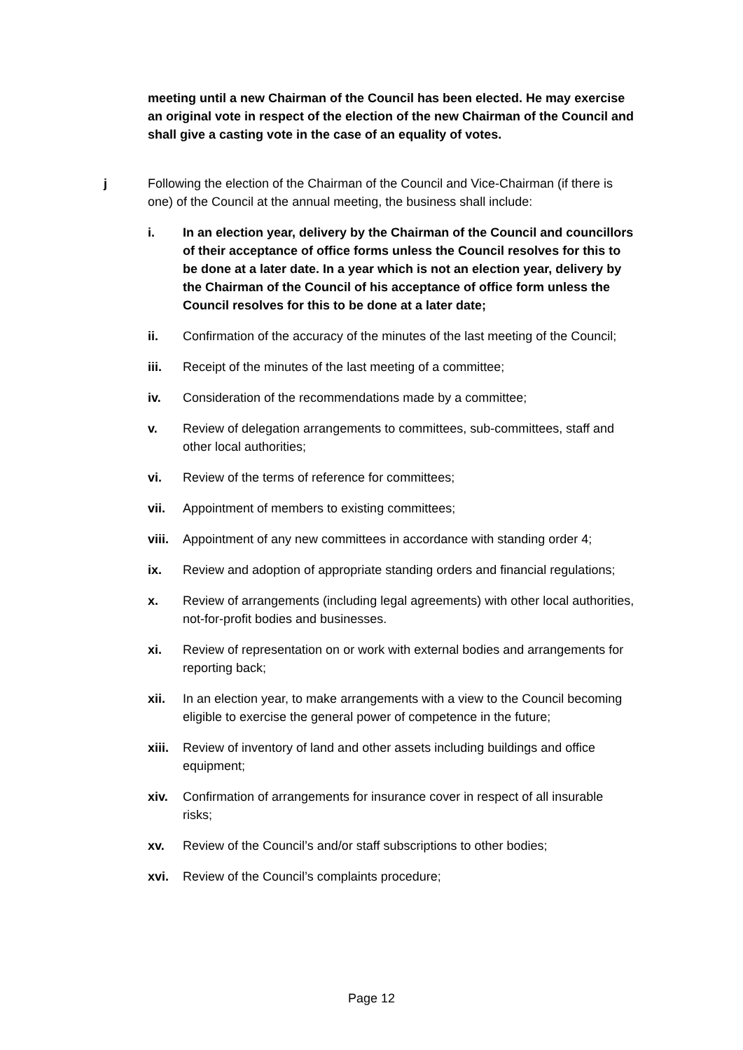meeting until a new Chairman of the Council has been elected. He may exercise an original vote in respect of the election of the new Chairman of the Council and shall give a casting vote in the case of an equality of votes.
j Following the election of the Chairman of the Council and Vice-Chairman (if there is one) of the Council at the annual meeting, the business shall include:
i. In an election year, delivery by the Chairman of the Council and councillors of their acceptance of office forms unless the Council resolves for this to be done at a later date. In a year which is not an election year, delivery by the Chairman of the Council of his acceptance of office form unless the Council resolves for this to be done at a later date;
ii. Confirmation of the accuracy of the minutes of the last meeting of the Council;
iii. Receipt of the minutes of the last meeting of a committee;
iv. Consideration of the recommendations made by a committee;
v. Review of delegation arrangements to committees, sub-committees, staff and other local authorities;
vi. Review of the terms of reference for committees;
vii. Appointment of members to existing committees;
viii.
Appointment of any new committees in accordance with standing order 4;
ix. Review and adoption of appropriate standing orders and financial regulations;
x. Review of arrangements (including legal agreements) with other local authorities, not-for-profit bodies and businesses.
xi. Review of representation on or work with external bodies and arrangements for reporting back;
xii. In an election year, to make arrangements with a view to the Council becoming eligible to exercise the general power of competence in the future;
xiii.
Review of inventory of land and other assets including buildings and office equipment;
xiv. Confirmation of arrangements for insurance cover in respect of all insurable risks;
xv. Review of the Council’s and/or staff subscriptions to other bodies;
xvi. Review of the Council’s complaints procedure;
Page 12